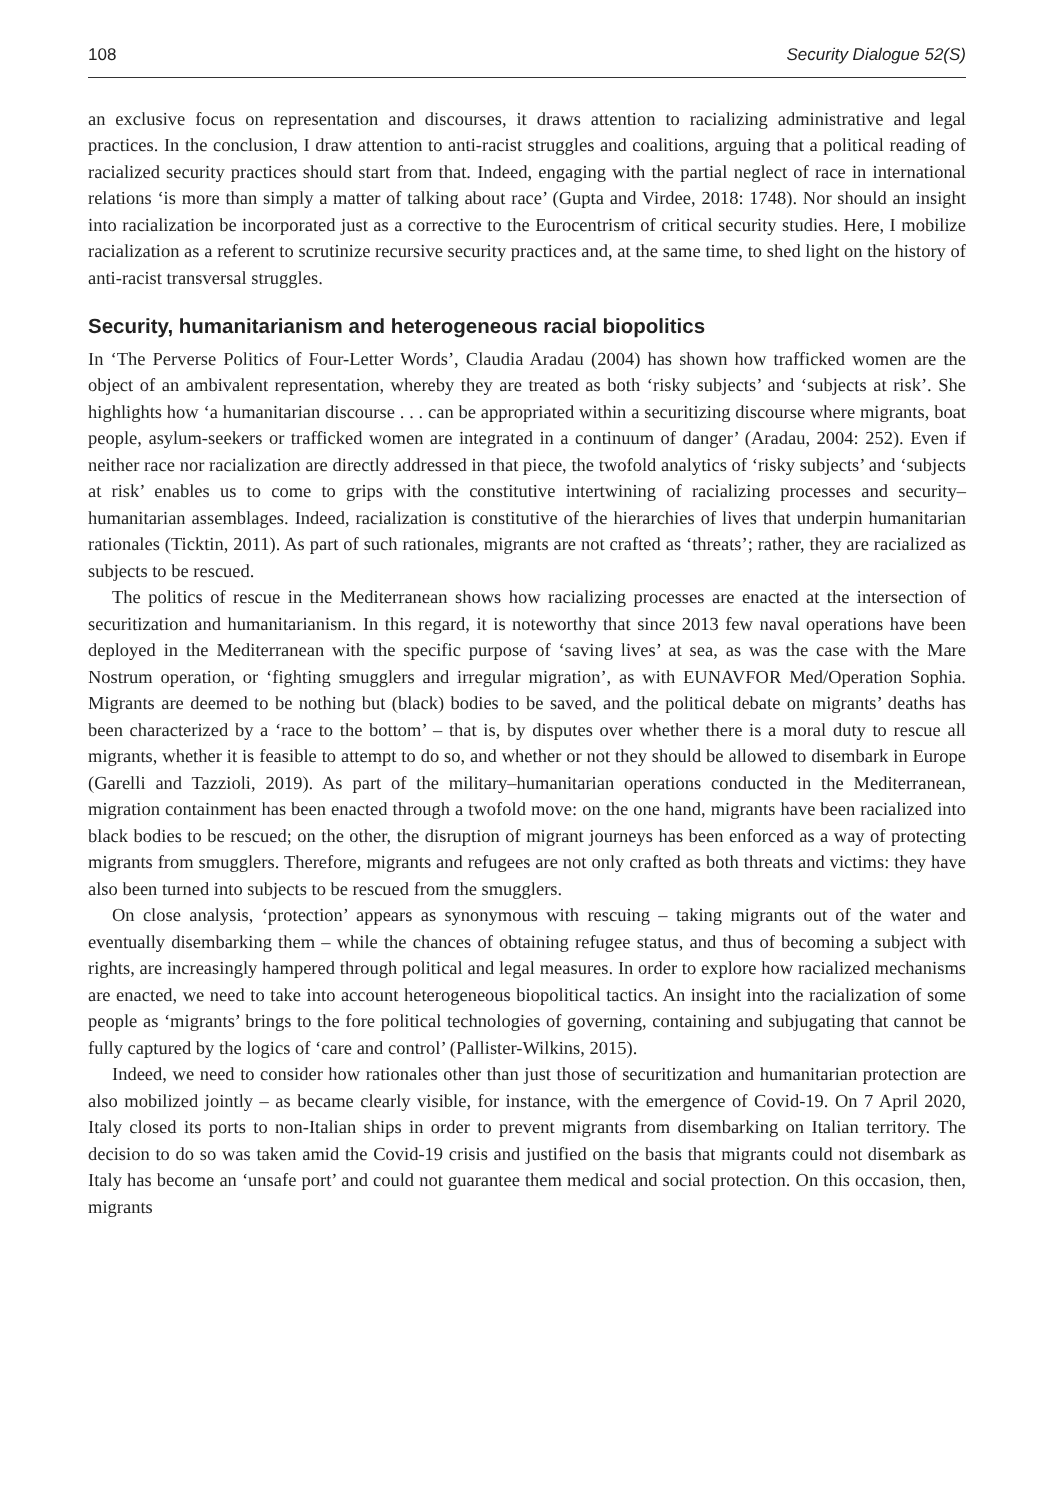108 Security Dialogue 52(S)
an exclusive focus on representation and discourses, it draws attention to racializing administrative and legal practices. In the conclusion, I draw attention to anti-racist struggles and coalitions, arguing that a political reading of racialized security practices should start from that. Indeed, engaging with the partial neglect of race in international relations ‘is more than simply a matter of talking about race’ (Gupta and Virdee, 2018: 1748). Nor should an insight into racialization be incorporated just as a corrective to the Eurocentrism of critical security studies. Here, I mobilize racialization as a referent to scrutinize recursive security practices and, at the same time, to shed light on the history of anti-racist transversal struggles.
Security, humanitarianism and heterogeneous racial biopolitics
In ‘The Perverse Politics of Four-Letter Words’, Claudia Aradau (2004) has shown how trafficked women are the object of an ambivalent representation, whereby they are treated as both ‘risky subjects’ and ‘subjects at risk’. She highlights how ‘a humanitarian discourse . . . can be appropriated within a securitizing discourse where migrants, boat people, asylum-seekers or trafficked women are integrated in a continuum of danger’ (Aradau, 2004: 252). Even if neither race nor racialization are directly addressed in that piece, the twofold analytics of ‘risky subjects’ and ‘subjects at risk’ enables us to come to grips with the constitutive intertwining of racializing processes and security–humanitarian assemblages. Indeed, racialization is constitutive of the hierarchies of lives that underpin humanitarian rationales (Ticktin, 2011). As part of such rationales, migrants are not crafted as ‘threats’; rather, they are racialized as subjects to be rescued.
The politics of rescue in the Mediterranean shows how racializing processes are enacted at the intersection of securitization and humanitarianism. In this regard, it is noteworthy that since 2013 few naval operations have been deployed in the Mediterranean with the specific purpose of ‘saving lives’ at sea, as was the case with the Mare Nostrum operation, or ‘fighting smugglers and irregular migration’, as with EUNAVFOR Med/Operation Sophia. Migrants are deemed to be nothing but (black) bodies to be saved, and the political debate on migrants’ deaths has been characterized by a ‘race to the bottom’ – that is, by disputes over whether there is a moral duty to rescue all migrants, whether it is feasible to attempt to do so, and whether or not they should be allowed to disembark in Europe (Garelli and Tazzioli, 2019). As part of the military–humanitarian operations conducted in the Mediterranean, migration containment has been enacted through a twofold move: on the one hand, migrants have been racialized into black bodies to be rescued; on the other, the disruption of migrant journeys has been enforced as a way of protecting migrants from smugglers. Therefore, migrants and refugees are not only crafted as both threats and victims: they have also been turned into subjects to be rescued from the smugglers.
On close analysis, ‘protection’ appears as synonymous with rescuing – taking migrants out of the water and eventually disembarking them – while the chances of obtaining refugee status, and thus of becoming a subject with rights, are increasingly hampered through political and legal measures. In order to explore how racialized mechanisms are enacted, we need to take into account heterogeneous biopolitical tactics. An insight into the racialization of some people as ‘migrants’ brings to the fore political technologies of governing, containing and subjugating that cannot be fully captured by the logics of ‘care and control’ (Pallister-Wilkins, 2015).
Indeed, we need to consider how rationales other than just those of securitization and humanitarian protection are also mobilized jointly – as became clearly visible, for instance, with the emergence of Covid-19. On 7 April 2020, Italy closed its ports to non-Italian ships in order to prevent migrants from disembarking on Italian territory. The decision to do so was taken amid the Covid-19 crisis and justified on the basis that migrants could not disembark as Italy has become an ‘unsafe port’ and could not guarantee them medical and social protection. On this occasion, then, migrants